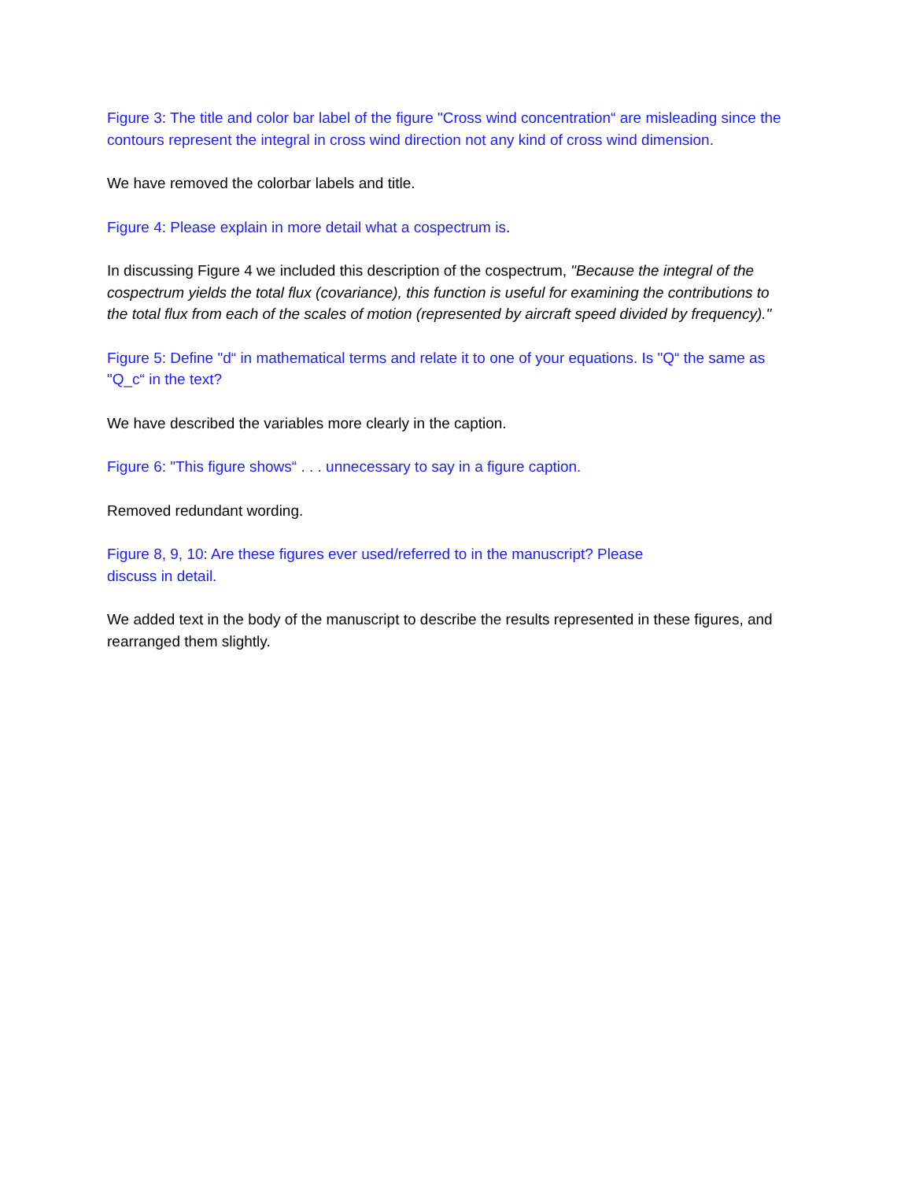Figure 3: The title and color bar label of the figure "Cross wind concentration“ are misleading since the contours represent the integral in cross wind direction not any kind of cross wind dimension.
We have removed the colorbar labels and title.
Figure 4: Please explain in more detail what a cospectrum is.
In discussing Figure 4 we included this description of the cospectrum, "Because the integral of the cospectrum yields the total flux (covariance), this function is useful for examining the contributions to the total flux from each of the scales of motion (represented by aircraft speed divided by frequency)."
Figure 5: Define "d“ in mathematical terms and relate it to one of your equations. Is "Q“ the same as "Q_c“ in the text?
We have described the variables more clearly in the caption.
Figure 6: "This figure shows“ . . . unnecessary to say in a figure caption.
Removed redundant wording.
Figure 8, 9, 10: Are these figures ever used/referred to in the manuscript? Please
discuss in detail.
We added text in the body of the manuscript to describe the results represented in these figures, and rearranged them slightly.